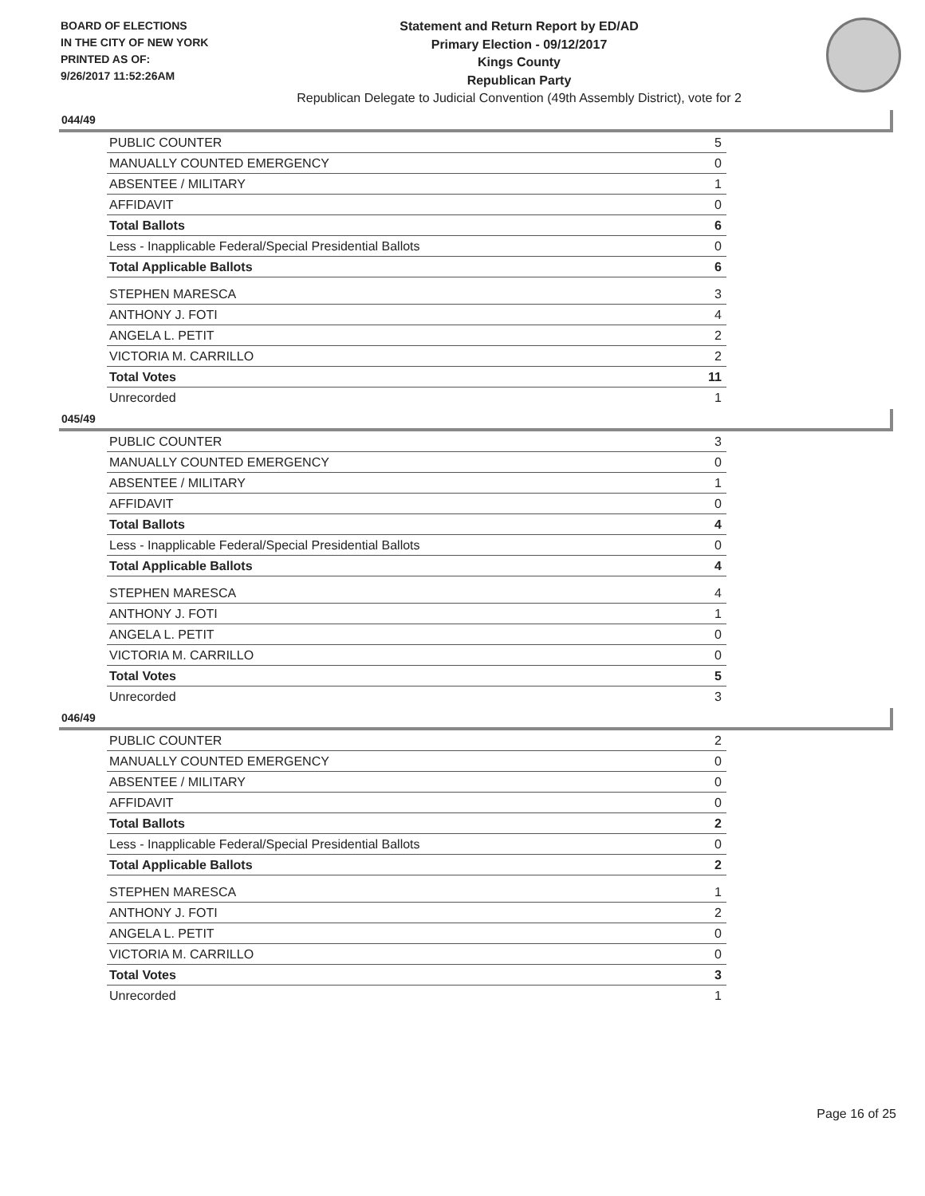BOARD OF ELECTIONS
IN THE CITY OF NEW YORK
PRINTED AS OF:
9/26/2017 11:52:26AM
Statement and Return Report by ED/AD
Primary Election - 09/12/2017
Kings County
Republican Party
Republican Delegate to Judicial Convention (49th Assembly District), vote for 2
044/49
| PUBLIC COUNTER | 5 |
| MANUALLY COUNTED EMERGENCY | 0 |
| ABSENTEE / MILITARY | 1 |
| AFFIDAVIT | 0 |
| Total Ballots | 6 |
| Less - Inapplicable Federal/Special Presidential Ballots | 0 |
| Total Applicable Ballots | 6 |
| STEPHEN MARESCA | 3 |
| ANTHONY J. FOTI | 4 |
| ANGELA L. PETIT | 2 |
| VICTORIA M. CARRILLO | 2 |
| Total Votes | 11 |
| Unrecorded | 1 |
045/49
| PUBLIC COUNTER | 3 |
| MANUALLY COUNTED EMERGENCY | 0 |
| ABSENTEE / MILITARY | 1 |
| AFFIDAVIT | 0 |
| Total Ballots | 4 |
| Less - Inapplicable Federal/Special Presidential Ballots | 0 |
| Total Applicable Ballots | 4 |
| STEPHEN MARESCA | 4 |
| ANTHONY J. FOTI | 1 |
| ANGELA L. PETIT | 0 |
| VICTORIA M. CARRILLO | 0 |
| Total Votes | 5 |
| Unrecorded | 3 |
046/49
| PUBLIC COUNTER | 2 |
| MANUALLY COUNTED EMERGENCY | 0 |
| ABSENTEE / MILITARY | 0 |
| AFFIDAVIT | 0 |
| Total Ballots | 2 |
| Less - Inapplicable Federal/Special Presidential Ballots | 0 |
| Total Applicable Ballots | 2 |
| STEPHEN MARESCA | 1 |
| ANTHONY J. FOTI | 2 |
| ANGELA L. PETIT | 0 |
| VICTORIA M. CARRILLO | 0 |
| Total Votes | 3 |
| Unrecorded | 1 |
Page 16 of 25